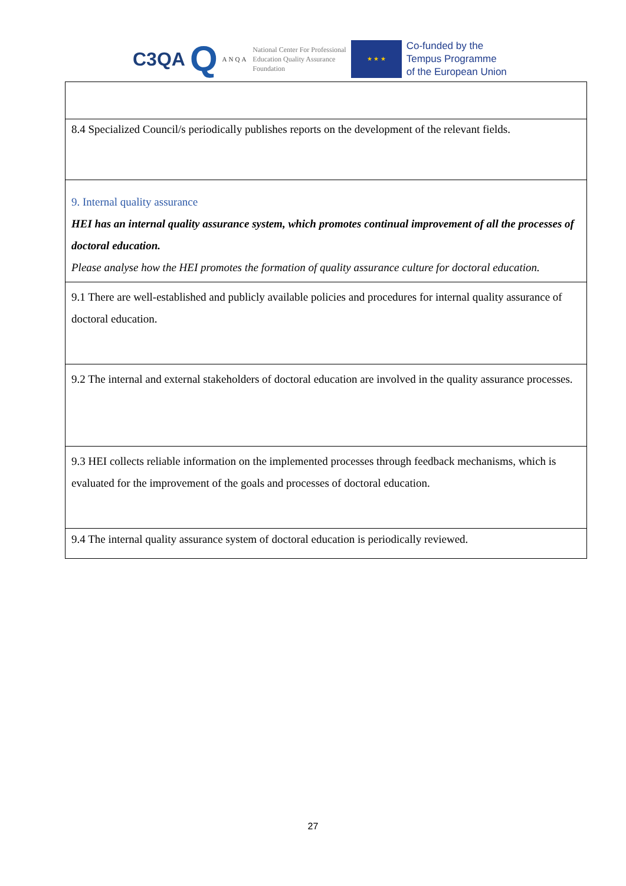C3QA Q ANQA
National Center For Professional
Education Quality Assurance
Foundation
★ ★ ★
Co-funded by the
Tempus Programme
of the European Union
| 8.4 Specialized Council/s periodically publishes reports on the development of the relevant fields. |
| 9. Internal quality assurance HEI has an internal quality assurance system, which promotes continual improvement of all the processes of doctoral education. Please analyse how the HEI promotes the formation of quality assurance culture for doctoral education. |
| 9.1 There are well-established and publicly available policies and procedures for internal quality assurance of doctoral education. |
| 9.2 The internal and external stakeholders of doctoral education are involved in the quality assurance processes. |
| 9.3 HEI collects reliable information on the implemented processes through feedback mechanisms, which is evaluated for the improvement of the goals and processes of doctoral education. |
| 9.4 The internal quality assurance system of doctoral education is periodically reviewed. |
27